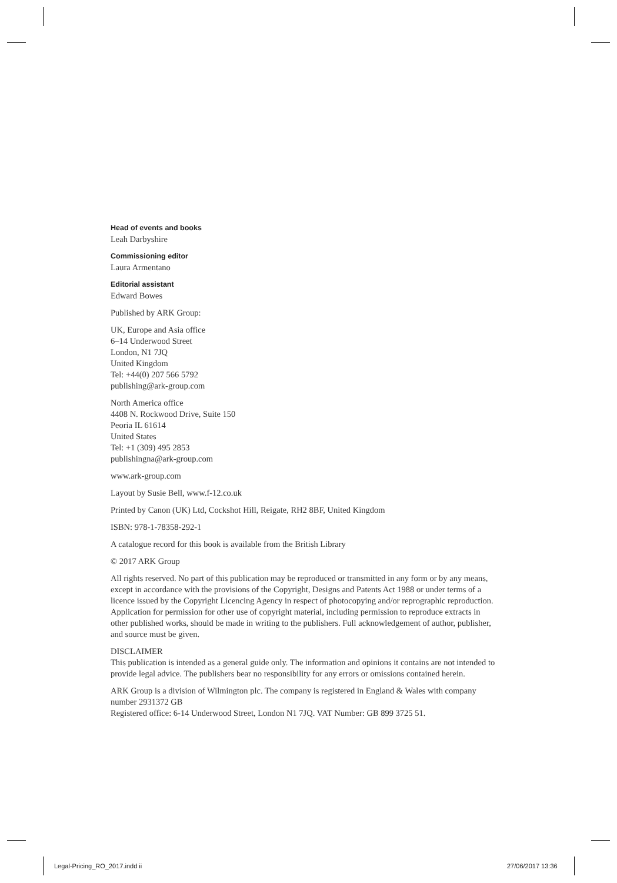Head of events and books
Leah Darbyshire
Commissioning editor
Laura Armentano
Editorial assistant
Edward Bowes
Published by ARK Group:
UK, Europe and Asia office
6–14 Underwood Street
London, N1 7JQ
United Kingdom
Tel: +44(0) 207 566 5792
publishing@ark-group.com
North America office
4408 N. Rockwood Drive, Suite 150
Peoria IL 61614
United States
Tel: +1 (309) 495 2853
publishingna@ark-group.com
www.ark-group.com
Layout by Susie Bell, www.f-12.co.uk
Printed by Canon (UK) Ltd, Cockshot Hill, Reigate, RH2 8BF, United Kingdom
ISBN: 978-1-78358-292-1
A catalogue record for this book is available from the British Library
© 2017 ARK Group
All rights reserved. No part of this publication may be reproduced or transmitted in any form or by any means, except in accordance with the provisions of the Copyright, Designs and Patents Act 1988 or under terms of a licence issued by the Copyright Licencing Agency in respect of photocopying and/or reprographic reproduction. Application for permission for other use of copyright material, including permission to reproduce extracts in other published works, should be made in writing to the publishers. Full acknowledgement of author, publisher, and source must be given.
DISCLAIMER
This publication is intended as a general guide only. The information and opinions it contains are not intended to provide legal advice. The publishers bear no responsibility for any errors or omissions contained herein.
ARK Group is a division of Wilmington plc. The company is registered in England & Wales with company number 2931372 GB
Registered office: 6-14 Underwood Street, London N1 7JQ. VAT Number: GB 899 3725 51.
Legal-Pricing_RO_2017.indd ii 27/06/2017 13:36